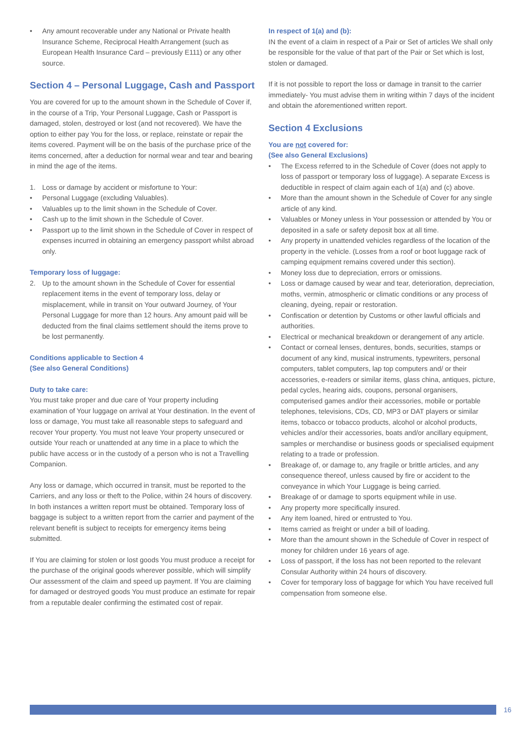• Any amount recoverable under any National or Private health Insurance Scheme, Reciprocal Health Arrangement (such as European Health Insurance Card – previously E111) or any other source.
Section 4 – Personal Luggage, Cash and Passport
You are covered for up to the amount shown in the Schedule of Cover if, in the course of a Trip, Your Personal Luggage, Cash or Passport is damaged, stolen, destroyed or lost (and not recovered). We have the option to either pay You for the loss, or replace, reinstate or repair the items covered. Payment will be on the basis of the purchase price of the items concerned, after a deduction for normal wear and tear and bearing in mind the age of the items.
1. Loss or damage by accident or misfortune to Your:
• Personal Luggage (excluding Valuables).
• Valuables up to the limit shown in the Schedule of Cover.
• Cash up to the limit shown in the Schedule of Cover.
• Passport up to the limit shown in the Schedule of Cover in respect of expenses incurred in obtaining an emergency passport whilst abroad only.
Temporary loss of luggage:
2. Up to the amount shown in the Schedule of Cover for essential replacement items in the event of temporary loss, delay or misplacement, while in transit on Your outward Journey, of Your Personal Luggage for more than 12 hours. Any amount paid will be deducted from the final claims settlement should the items prove to be lost permanently.
Conditions applicable to Section 4
(See also General Conditions)
Duty to take care:
You must take proper and due care of Your property including examination of Your luggage on arrival at Your destination. In the event of loss or damage, You must take all reasonable steps to safeguard and recover Your property. You must not leave Your property unsecured or outside Your reach or unattended at any time in a place to which the public have access or in the custody of a person who is not a Travelling Companion.
Any loss or damage, which occurred in transit, must be reported to the Carriers, and any loss or theft to the Police, within 24 hours of discovery. In both instances a written report must be obtained. Temporary loss of baggage is subject to a written report from the carrier and payment of the relevant benefit is subject to receipts for emergency items being submitted.
If You are claiming for stolen or lost goods You must produce a receipt for the purchase of the original goods wherever possible, which will simplify Our assessment of the claim and speed up payment. If You are claiming for damaged or destroyed goods You must produce an estimate for repair from a reputable dealer confirming the estimated cost of repair.
In respect of 1(a) and (b):
IN the event of a claim in respect of a Pair or Set of articles We shall only be responsible for the value of that part of the Pair or Set which is lost, stolen or damaged.
If it is not possible to report the loss or damage in transit to the carrier immediately- You must advise them in writing within 7 days of the incident and obtain the aforementioned written report.
Section 4 Exclusions
You are not covered for:
(See also General Exclusions)
• The Excess referred to in the Schedule of Cover (does not apply to loss of passport or temporary loss of luggage). A separate Excess is deductible in respect of claim again each of 1(a) and (c) above.
• More than the amount shown in the Schedule of Cover for any single article of any kind.
• Valuables or Money unless in Your possession or attended by You or deposited in a safe or safety deposit box at all time.
• Any property in unattended vehicles regardless of the location of the property in the vehicle. (Losses from a roof or boot luggage rack of camping equipment remains covered under this section).
• Money loss due to depreciation, errors or omissions.
• Loss or damage caused by wear and tear, deterioration, depreciation, moths, vermin, atmospheric or climatic conditions or any process of cleaning, dyeing, repair or restoration.
• Confiscation or detention by Customs or other lawful officials and authorities.
• Electrical or mechanical breakdown or derangement of any article.
• Contact or corneal lenses, dentures, bonds, securities, stamps or document of any kind, musical instruments, typewriters, personal computers, tablet computers, lap top computers and/ or their accessories, e-readers or similar items, glass china, antiques, picture, pedal cycles, hearing aids, coupons, personal organisers, computerised games and/or their accessories, mobile or portable telephones, televisions, CDs, CD, MP3 or DAT players or similar items, tobacco or tobacco products, alcohol or alcohol products, vehicles and/or their accessories, boats and/or ancillary equipment, samples or merchandise or business goods or specialised equipment relating to a trade or profession.
• Breakage of, or damage to, any fragile or brittle articles, and any consequence thereof, unless caused by fire or accident to the conveyance in which Your Luggage is being carried.
• Breakage of or damage to sports equipment while in use.
• Any property more specifically insured.
• Any item loaned, hired or entrusted to You.
• Items carried as freight or under a bill of loading.
• More than the amount shown in the Schedule of Cover in respect of money for children under 16 years of age.
• Loss of passport, if the loss has not been reported to the relevant Consular Authority within 24 hours of discovery.
• Cover for temporary loss of baggage for which You have received full compensation from someone else.
16